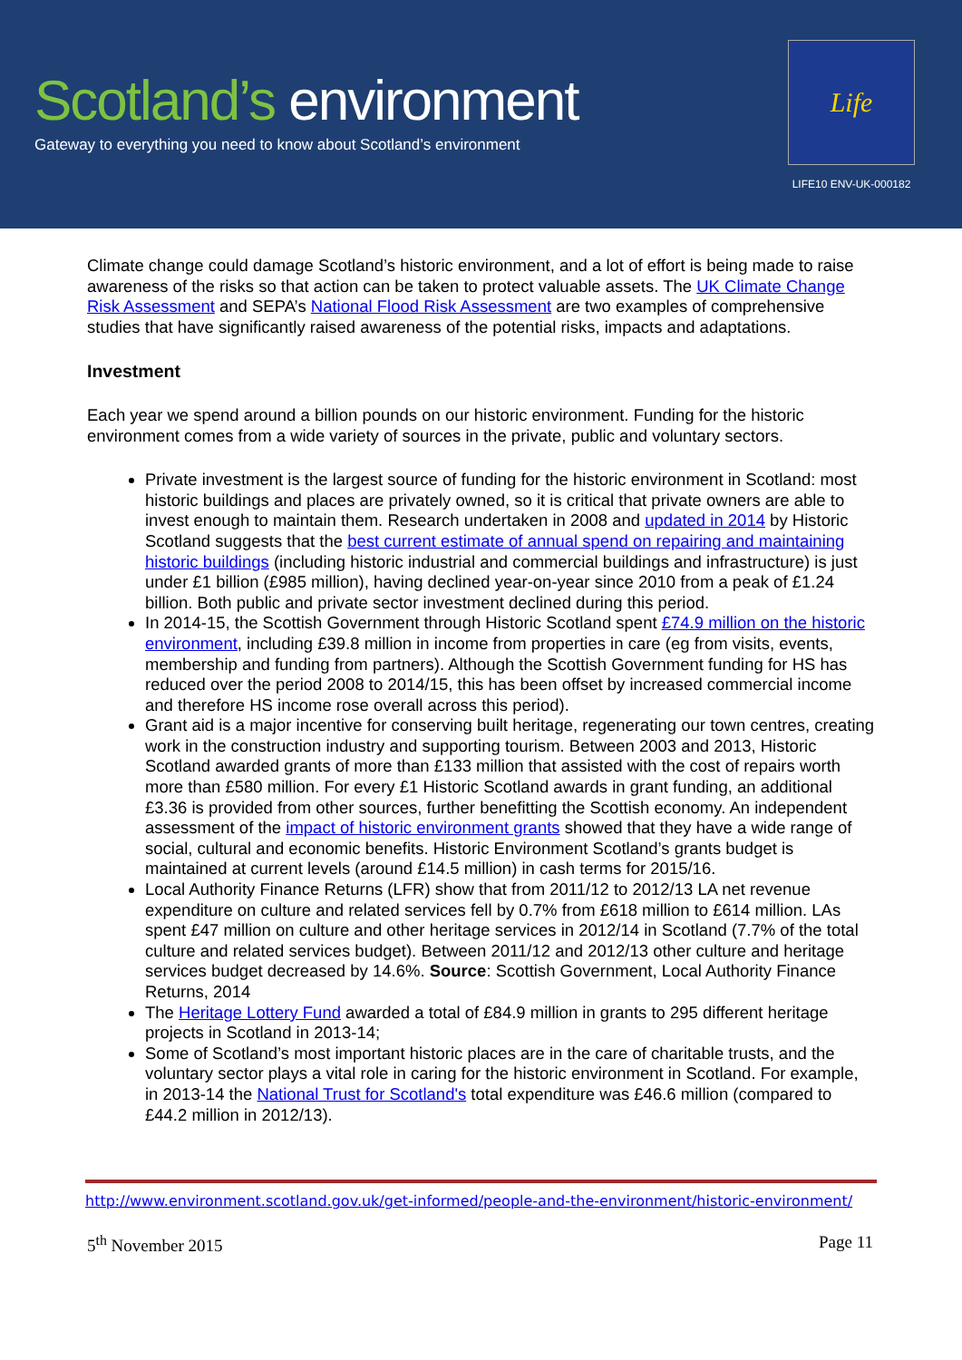Scotland’s environment
Gateway to everything you need to know about Scotland’s environment
Life
LIFE10 ENV-UK-000182
Climate change could damage Scotland’s historic environment, and a lot of effort is being made to raise awareness of the risks so that action can be taken to protect valuable assets. The UK Climate Change Risk Assessment and SEPA’s National Flood Risk Assessment are two examples of comprehensive studies that have significantly raised awareness of the potential risks, impacts and adaptations.
Investment
Each year we spend around a billion pounds on our historic environment. Funding for the historic environment comes from a wide variety of sources in the private, public and voluntary sectors.
Private investment is the largest source of funding for the historic environment in Scotland: most historic buildings and places are privately owned, so it is critical that private owners are able to invest enough to maintain them. Research undertaken in 2008 and updated in 2014 by Historic Scotland suggests that the best current estimate of annual spend on repairing and maintaining historic buildings (including historic industrial and commercial buildings and infrastructure) is just under £1 billion (£985 million), having declined year-on-year since 2010 from a peak of £1.24 billion. Both public and private sector investment declined during this period.
In 2014-15, the Scottish Government through Historic Scotland spent £74.9 million on the historic environment, including £39.8 million in income from properties in care (eg from visits, events, membership and funding from partners). Although the Scottish Government funding for HS has reduced over the period 2008 to 2014/15, this has been offset by increased commercial income and therefore HS income rose overall across this period).
Grant aid is a major incentive for conserving built heritage, regenerating our town centres, creating work in the construction industry and supporting tourism. Between 2003 and 2013, Historic Scotland awarded grants of more than £133 million that assisted with the cost of repairs worth more than £580 million. For every £1 Historic Scotland awards in grant funding, an additional £3.36 is provided from other sources, further benefitting the Scottish economy. An independent assessment of the impact of historic environment grants showed that they have a wide range of social, cultural and economic benefits. Historic Environment Scotland’s grants budget is maintained at current levels (around £14.5 million) in cash terms for 2015/16.
Local Authority Finance Returns (LFR) show that from 2011/12 to 2012/13 LA net revenue expenditure on culture and related services fell by 0.7% from £618 million to £614 million. LAs spent £47 million on culture and other heritage services in 2012/14 in Scotland (7.7% of the total culture and related services budget). Between 2011/12 and 2012/13 other culture and heritage services budget decreased by 14.6%. Source: Scottish Government, Local Authority Finance Returns, 2014
The Heritage Lottery Fund awarded a total of £84.9 million in grants to 295 different heritage projects in Scotland in 2013-14;
Some of Scotland’s most important historic places are in the care of charitable trusts, and the voluntary sector plays a vital role in caring for the historic environment in Scotland. For example, in 2013-14 the National Trust for Scotland's total expenditure was £46.6 million (compared to £44.2 million in 2012/13).
http://www.environment.scotland.gov.uk/get-informed/people-and-the-environment/historic-environment/
5<sup>th</sup> November 2015 Page 11